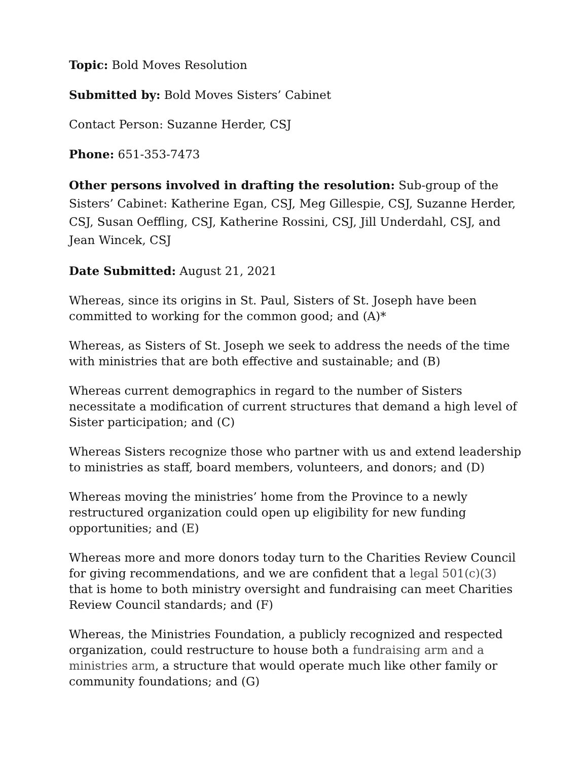Topic: Bold Moves Resolution
Submitted by: Bold Moves Sisters’ Cabinet
Contact Person: Suzanne Herder, CSJ
Phone: 651-353-7473
Other persons involved in drafting the resolution: Sub-group of the Sisters’ Cabinet: Katherine Egan, CSJ, Meg Gillespie, CSJ, Suzanne Herder, CSJ, Susan Oeffling, CSJ, Katherine Rossini, CSJ, Jill Underdahl, CSJ, and Jean Wincek, CSJ
Date Submitted: August 21, 2021
Whereas, since its origins in St. Paul, Sisters of St. Joseph have been committed to working for the common good; and (A)*
Whereas, as Sisters of St. Joseph we seek to address the needs of the time with ministries that are both effective and sustainable; and (B)
Whereas current demographics in regard to the number of Sisters necessitate a modification of current structures that demand a high level of Sister participation; and (C)
Whereas Sisters recognize those who partner with us and extend leadership to ministries as staff, board members, volunteers, and donors; and (D)
Whereas moving the ministries’ home from the Province to a newly restructured organization could open up eligibility for new funding opportunities; and (E)
Whereas more and more donors today turn to the Charities Review Council for giving recommendations, and we are confident that a legal 501(c)(3) that is home to both ministry oversight and fundraising can meet Charities Review Council standards; and (F)
Whereas, the Ministries Foundation, a publicly recognized and respected organization, could restructure to house both a fundraising arm and a ministries arm, a structure that would operate much like other family or community foundations; and (G)